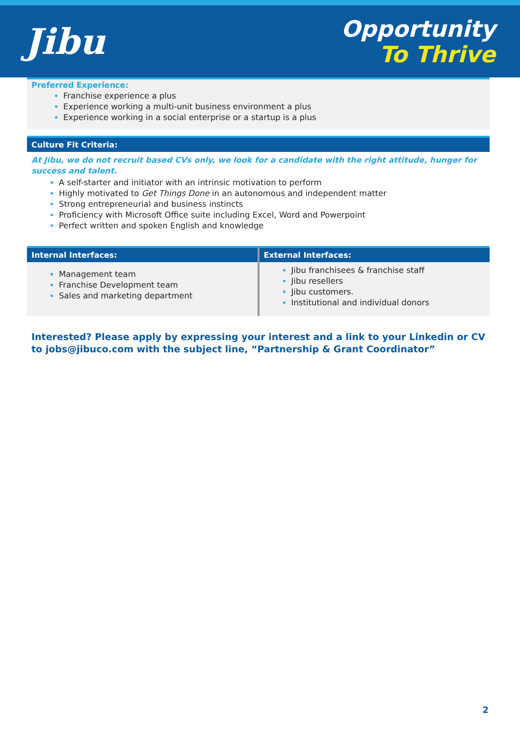Jibu
Opportunity
To Thrive
Preferred Experience:
Franchise experience a plus
Experience working a multi-unit business environment a plus
Experience working in a social enterprise or a startup is a plus
Culture Fit Criteria:
At Jibu, we do not recruit based CVs only, we look for a candidate with the right attitude, hunger for success and talent.
A self-starter and initiator with an intrinsic motivation to perform
Highly motivated to Get Things Done in an autonomous and independent matter
Strong entrepreneurial and business instincts
Proficiency with Microsoft Office suite including Excel, Word and Powerpoint
Perfect written and spoken English and knowledge
| Internal Interfaces: | External Interfaces: |
| --- | --- |
| Management team Franchise Development team Sales and marketing department | Jibu franchisees & franchise staff Jibu resellers Jibu customers. Institutional and individual donors |
Interested? Please apply by expressing your interest and a link to your Linkedin or CV to jobs@jibuco.com with the subject line, “Partnership & Grant Coordinator”
2